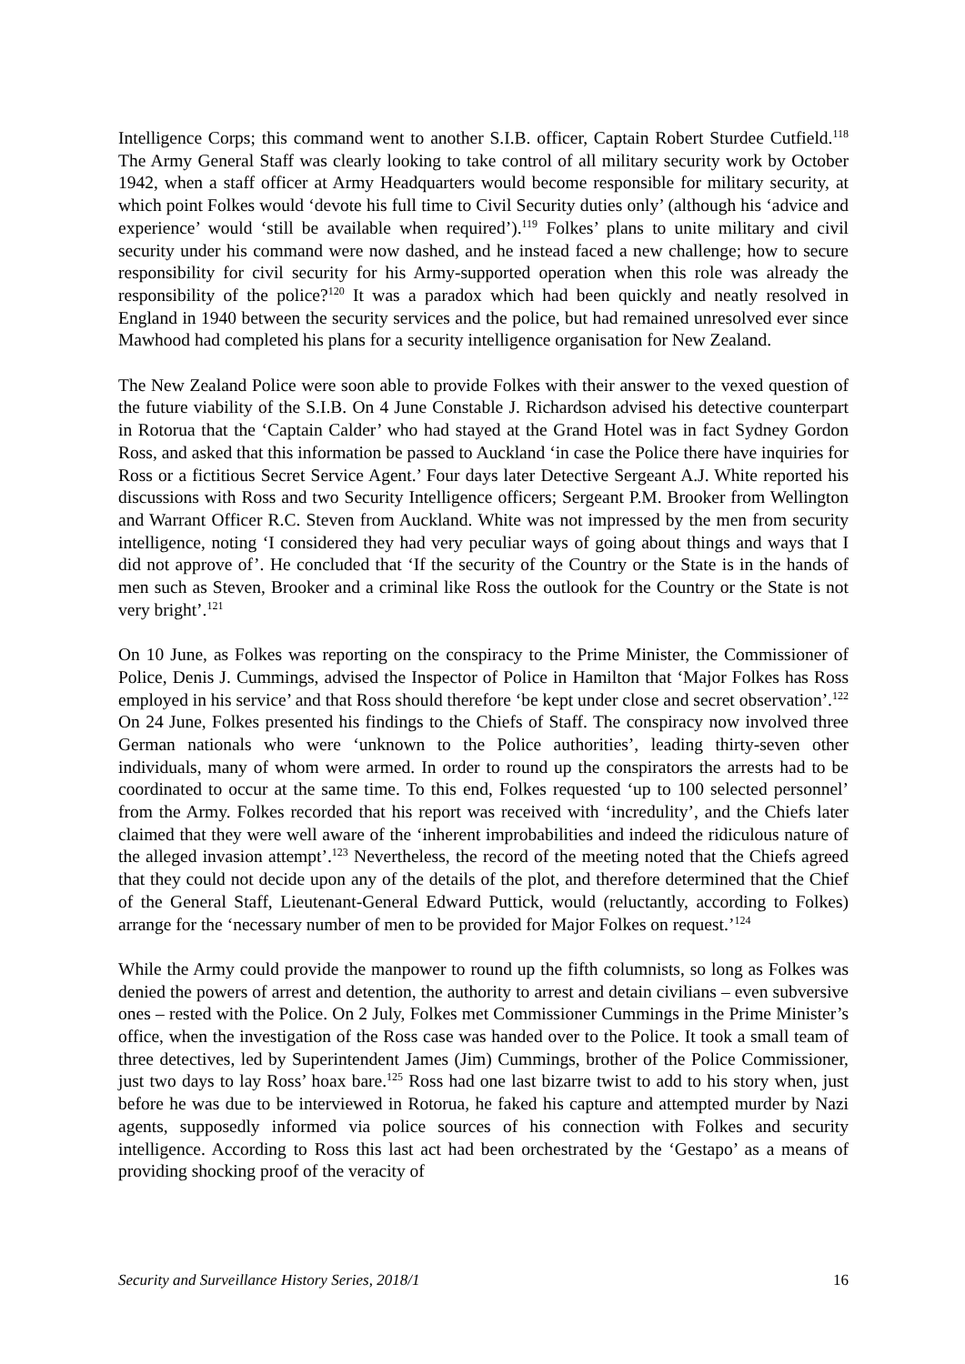Intelligence Corps; this command went to another S.I.B. officer, Captain Robert Sturdee Cutfield.<sup>118</sup> The Army General Staff was clearly looking to take control of all military security work by October 1942, when a staff officer at Army Headquarters would become responsible for military security, at which point Folkes would ‘devote his full time to Civil Security duties only’ (although his ‘advice and experience’ would ‘still be available when required’).<sup>119</sup> Folkes’ plans to unite military and civil security under his command were now dashed, and he instead faced a new challenge; how to secure responsibility for civil security for his Army-supported operation when this role was already the responsibility of the police?<sup>120</sup> It was a paradox which had been quickly and neatly resolved in England in 1940 between the security services and the police, but had remained unresolved ever since Mawhood had completed his plans for a security intelligence organisation for New Zealand.
The New Zealand Police were soon able to provide Folkes with their answer to the vexed question of the future viability of the S.I.B. On 4 June Constable J. Richardson advised his detective counterpart in Rotorua that the ‘Captain Calder’ who had stayed at the Grand Hotel was in fact Sydney Gordon Ross, and asked that this information be passed to Auckland ‘in case the Police there have inquiries for Ross or a fictitious Secret Service Agent.’ Four days later Detective Sergeant A.J. White reported his discussions with Ross and two Security Intelligence officers; Sergeant P.M. Brooker from Wellington and Warrant Officer R.C. Steven from Auckland. White was not impressed by the men from security intelligence, noting ‘I considered they had very peculiar ways of going about things and ways that I did not approve of’. He concluded that ‘If the security of the Country or the State is in the hands of men such as Steven, Brooker and a criminal like Ross the outlook for the Country or the State is not very bright’.<sup>121</sup>
On 10 June, as Folkes was reporting on the conspiracy to the Prime Minister, the Commissioner of Police, Denis J. Cummings, advised the Inspector of Police in Hamilton that ‘Major Folkes has Ross employed in his service’ and that Ross should therefore ‘be kept under close and secret observation’.<sup>122</sup> On 24 June, Folkes presented his findings to the Chiefs of Staff. The conspiracy now involved three German nationals who were ‘unknown to the Police authorities’, leading thirty-seven other individuals, many of whom were armed. In order to round up the conspirators the arrests had to be coordinated to occur at the same time. To this end, Folkes requested ‘up to 100 selected personnel’ from the Army. Folkes recorded that his report was received with ‘incredulity’, and the Chiefs later claimed that they were well aware of the ‘inherent improbabilities and indeed the ridiculous nature of the alleged invasion attempt’.<sup>123</sup> Nevertheless, the record of the meeting noted that the Chiefs agreed that they could not decide upon any of the details of the plot, and therefore determined that the Chief of the General Staff, Lieutenant-General Edward Puttick, would (reluctantly, according to Folkes) arrange for the ‘necessary number of men to be provided for Major Folkes on request.’<sup>124</sup>
While the Army could provide the manpower to round up the fifth columnists, so long as Folkes was denied the powers of arrest and detention, the authority to arrest and detain civilians – even subversive ones – rested with the Police. On 2 July, Folkes met Commissioner Cummings in the Prime Minister’s office, when the investigation of the Ross case was handed over to the Police. It took a small team of three detectives, led by Superintendent James (Jim) Cummings, brother of the Police Commissioner, just two days to lay Ross’ hoax bare.<sup>125</sup> Ross had one last bizarre twist to add to his story when, just before he was due to be interviewed in Rotorua, he faked his capture and attempted murder by Nazi agents, supposedly informed via police sources of his connection with Folkes and security intelligence. According to Ross this last act had been orchestrated by the ‘Gestapo’ as a means of providing shocking proof of the veracity of
Security and Surveillance History Series, 2018/1 16